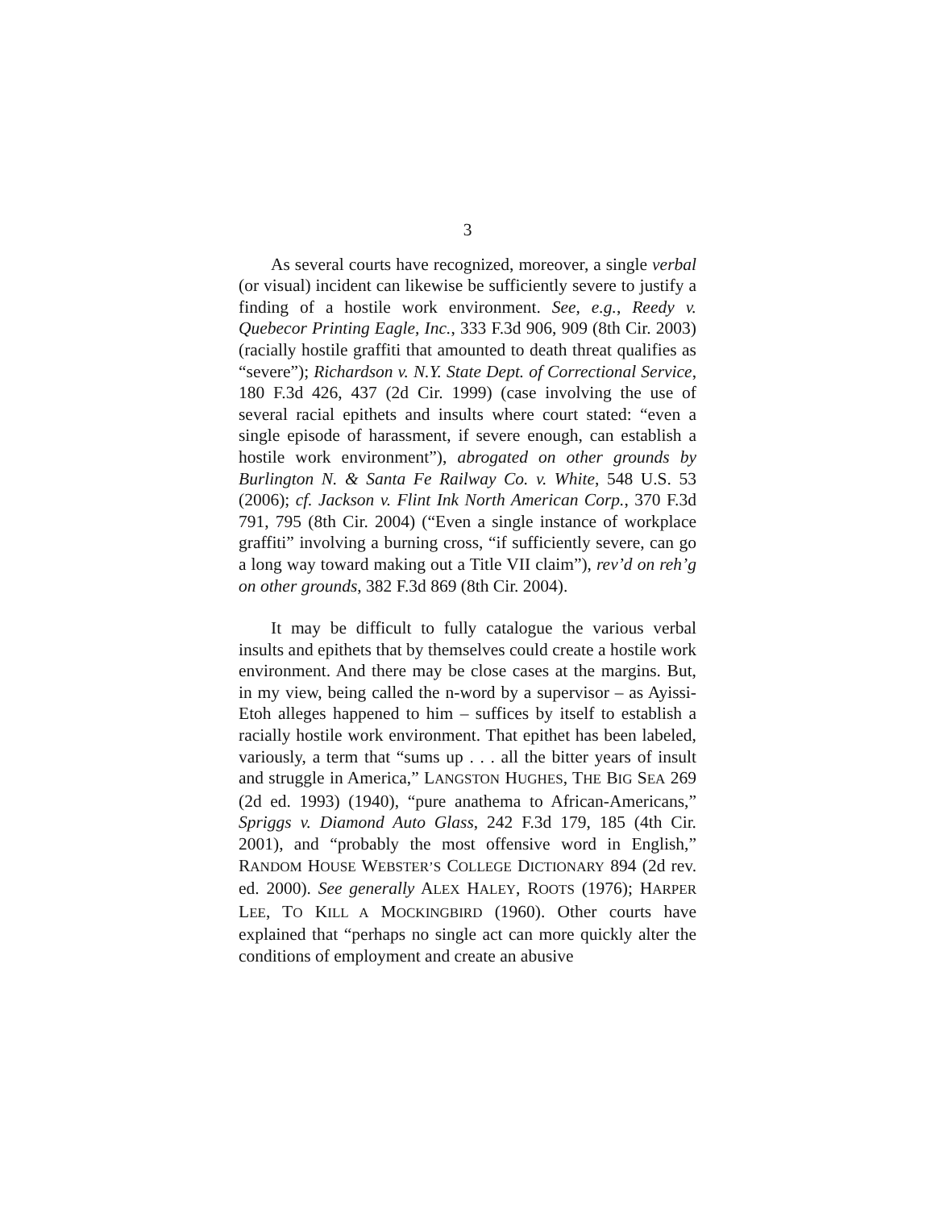3
As several courts have recognized, moreover, a single verbal (or visual) incident can likewise be sufficiently severe to justify a finding of a hostile work environment. See, e.g., Reedy v. Quebecor Printing Eagle, Inc., 333 F.3d 906, 909 (8th Cir. 2003) (racially hostile graffiti that amounted to death threat qualifies as “severe”); Richardson v. N.Y. State Dept. of Correctional Service, 180 F.3d 426, 437 (2d Cir. 1999) (case involving the use of several racial epithets and insults where court stated: “even a single episode of harassment, if severe enough, can establish a hostile work environment”), abrogated on other grounds by Burlington N. & Santa Fe Railway Co. v. White, 548 U.S. 53 (2006); cf. Jackson v. Flint Ink North American Corp., 370 F.3d 791, 795 (8th Cir. 2004) (“Even a single instance of workplace graffiti” involving a burning cross, “if sufficiently severe, can go a long way toward making out a Title VII claim”), rev’d on reh’g on other grounds, 382 F.3d 869 (8th Cir. 2004).
It may be difficult to fully catalogue the various verbal insults and epithets that by themselves could create a hostile work environment. And there may be close cases at the margins. But, in my view, being called the n-word by a supervisor – as Ayissi-Etoh alleges happened to him – suffices by itself to establish a racially hostile work environment. That epithet has been labeled, variously, a term that “sums up . . . all the bitter years of insult and struggle in America,” LANGSTON HUGHES, THE BIG SEA 269 (2d ed. 1993) (1940), “pure anathema to African-Americans,” Spriggs v. Diamond Auto Glass, 242 F.3d 179, 185 (4th Cir. 2001), and “probably the most offensive word in English,” RANDOM HOUSE WEBSTER’S COLLEGE DICTIONARY 894 (2d rev. ed. 2000). See generally ALEX HALEY, ROOTS (1976); HARPER LEE, TO KILL A MOCKINGBIRD (1960). Other courts have explained that “perhaps no single act can more quickly alter the conditions of employment and create an abusive